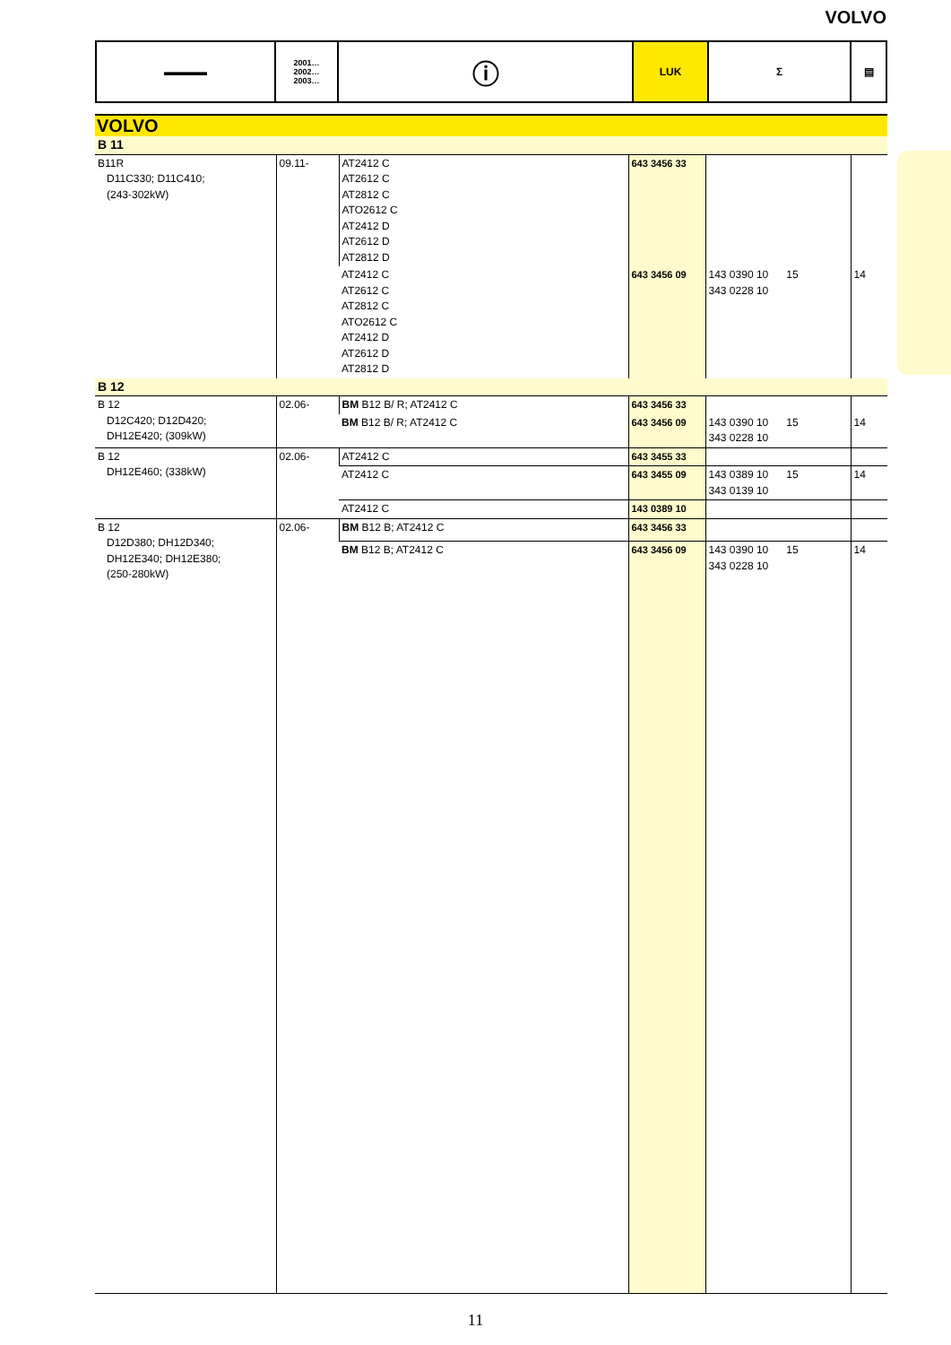VOLVO
| ▬▬▬▬ | 2001… 2002… 2003… | ⓘ | LUK | Σ | ▤ |
VOLVO
| B 11 | | | | | |
| B11R D11C330; D11C410; (243-302kW) | 09.11- | AT2412 C AT2612 C AT2812 C ATO2612 C AT2412 D AT2612 D AT2812 D | 643 3456 33 | | |
| | | AT2412 C AT2612 C AT2812 C ATO2612 C AT2412 D AT2612 D AT2812 D | 643 3456 09 | 143 0390 10 15 343 0228 10 | 14 |
| B 12 | | | | | |
| B 12 D12C420; D12D420; DH12E420; (309kW) | 02.06- | BM B12 B/ R; AT2412 C | 643 3456 33 | | |
| | | BM B12 B/ R; AT2412 C | 643 3456 09 | 143 0390 10 15 343 0228 10 | 14 |
| B 12 DH12E460; (338kW) | 02.06- | AT2412 C | 643 3455 33 | | |
| | | AT2412 C | 643 3455 09 | 143 0389 10 15 343 0139 10 | 14 |
| | | AT2412 C | 143 0389 10 | | |
| B 12 D12D380; DH12D340; DH12E340; DH12E380; (250-280kW) | 02.06- | BM B12 B; AT2412 C | 643 3456 33 | | |
| | | BM B12 B; AT2412 C | 643 3456 09 | 143 0390 10 15 343 0228 10 | 14 |
11